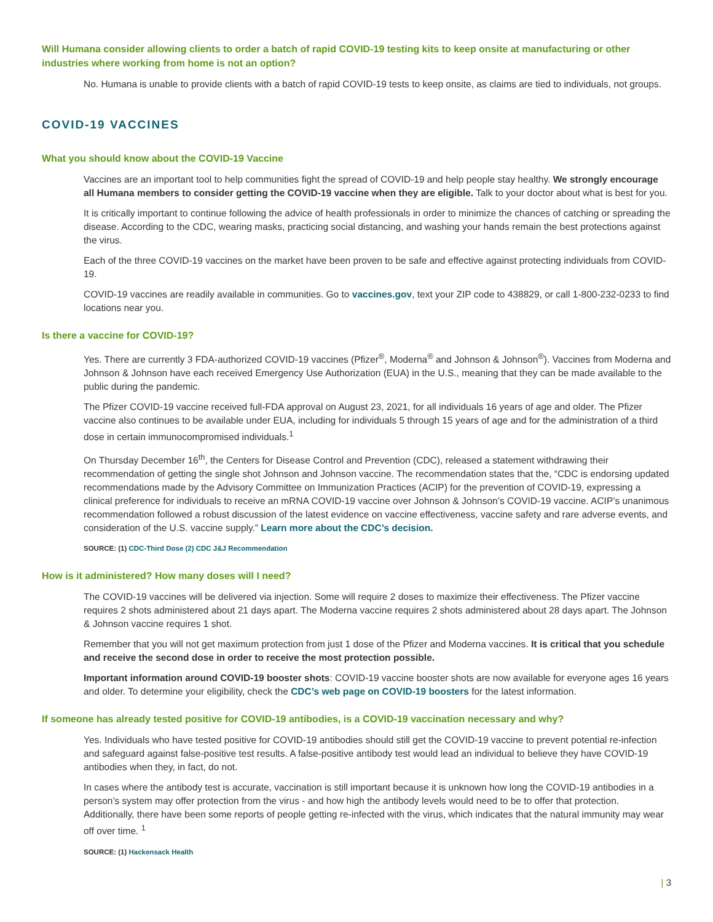Will Humana consider allowing clients to order a batch of rapid COVID-19 testing kits to keep onsite at manufacturing or other industries where working from home is not an option?
No. Humana is unable to provide clients with a batch of rapid COVID-19 tests to keep onsite, as claims are tied to individuals, not groups.
COVID-19 VACCINES
What you should know about the COVID-19 Vaccine
Vaccines are an important tool to help communities fight the spread of COVID-19 and help people stay healthy. We strongly encourage all Humana members to consider getting the COVID-19 vaccine when they are eligible. Talk to your doctor about what is best for you.
It is critically important to continue following the advice of health professionals in order to minimize the chances of catching or spreading the disease. According to the CDC, wearing masks, practicing social distancing, and washing your hands remain the best protections against the virus.
Each of the three COVID-19 vaccines on the market have been proven to be safe and effective against protecting individuals from COVID-19.
COVID-19 vaccines are readily available in communities. Go to vaccines.gov, text your ZIP code to 438829, or call 1-800-232-0233 to find locations near you.
Is there a vaccine for COVID-19?
Yes. There are currently 3 FDA-authorized COVID-19 vaccines (Pfizer<sup>®</sup>, Moderna<sup>®</sup> and Johnson & Johnson<sup>®</sup>). Vaccines from Moderna and Johnson & Johnson have each received Emergency Use Authorization (EUA) in the U.S., meaning that they can be made available to the public during the pandemic.
The Pfizer COVID-19 vaccine received full-FDA approval on August 23, 2021, for all individuals 16 years of age and older. The Pfizer vaccine also continues to be available under EUA, including for individuals 5 through 15 years of age and for the administration of a third dose in certain immunocompromised individuals.<sup>1</sup>
On Thursday December 16<sup>th</sup>, the Centers for Disease Control and Prevention (CDC), released a statement withdrawing their recommendation of getting the single shot Johnson and Johnson vaccine. The recommendation states that the, “CDC is endorsing updated recommendations made by the Advisory Committee on Immunization Practices (ACIP) for the prevention of COVID-19, expressing a clinical preference for individuals to receive an mRNA COVID-19 vaccine over Johnson & Johnson’s COVID-19 vaccine. ACIP’s unanimous recommendation followed a robust discussion of the latest evidence on vaccine effectiveness, vaccine safety and rare adverse events, and consideration of the U.S. vaccine supply.” Learn more about the CDC’s decision.
SOURCE: (1) CDC-Third Dose (2) CDC J&J Recommendation
How is it administered? How many doses will I need?
The COVID-19 vaccines will be delivered via injection. Some will require 2 doses to maximize their effectiveness. The Pfizer vaccine requires 2 shots administered about 21 days apart. The Moderna vaccine requires 2 shots administered about 28 days apart. The Johnson & Johnson vaccine requires 1 shot.
Remember that you will not get maximum protection from just 1 dose of the Pfizer and Moderna vaccines. It is critical that you schedule and receive the second dose in order to receive the most protection possible.
Important information around COVID-19 booster shots: COVID-19 vaccine booster shots are now available for everyone ages 16 years and older. To determine your eligibility, check the CDC’s web page on COVID-19 boosters for the latest information.
If someone has already tested positive for COVID-19 antibodies, is a COVID-19 vaccination necessary and why?
Yes. Individuals who have tested positive for COVID-19 antibodies should still get the COVID-19 vaccine to prevent potential re-infection and safeguard against false-positive test results. A false-positive antibody test would lead an individual to believe they have COVID-19 antibodies when they, in fact, do not.
In cases where the antibody test is accurate, vaccination is still important because it is unknown how long the COVID-19 antibodies in a person’s system may offer protection from the virus - and how high the antibody levels would need to be to offer that protection. Additionally, there have been some reports of people getting re-infected with the virus, which indicates that the natural immunity may wear off over time. <sup>1</sup>
SOURCE: (1) Hackensack Health
| 3